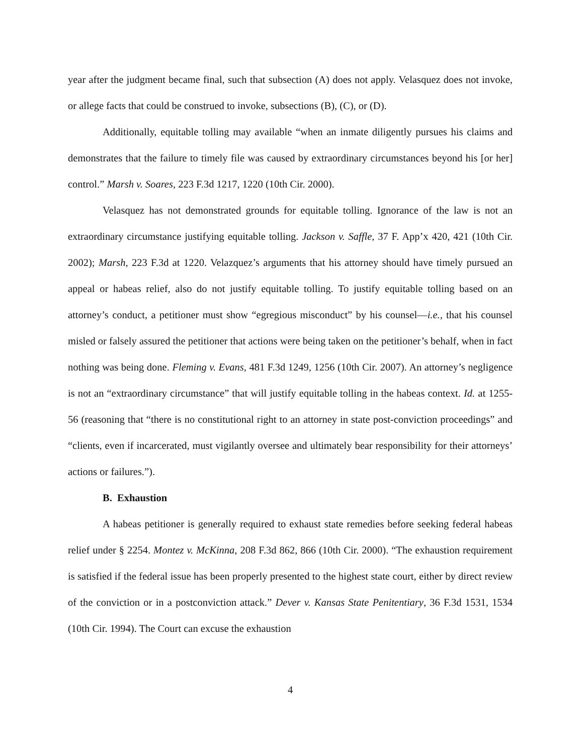year after the judgment became final, such that subsection (A) does not apply. Velasquez does not invoke, or allege facts that could be construed to invoke, subsections (B), (C), or (D).
Additionally, equitable tolling may available “when an inmate diligently pursues his claims and demonstrates that the failure to timely file was caused by extraordinary circumstances beyond his [or her] control.” Marsh v. Soares, 223 F.3d 1217, 1220 (10th Cir. 2000).
Velasquez has not demonstrated grounds for equitable tolling. Ignorance of the law is not an extraordinary circumstance justifying equitable tolling. Jackson v. Saffle, 37 F. App’x 420, 421 (10th Cir. 2002); Marsh, 223 F.3d at 1220. Velazquez’s arguments that his attorney should have timely pursued an appeal or habeas relief, also do not justify equitable tolling. To justify equitable tolling based on an attorney’s conduct, a petitioner must show “egregious misconduct” by his counsel—i.e., that his counsel misled or falsely assured the petitioner that actions were being taken on the petitioner’s behalf, when in fact nothing was being done. Fleming v. Evans, 481 F.3d 1249, 1256 (10th Cir. 2007). An attorney’s negligence is not an “extraordinary circumstance” that will justify equitable tolling in the habeas context. Id. at 1255-56 (reasoning that “there is no constitutional right to an attorney in state post-conviction proceedings” and “clients, even if incarcerated, must vigilantly oversee and ultimately bear responsibility for their attorneys’ actions or failures.”).
B. Exhaustion
A habeas petitioner is generally required to exhaust state remedies before seeking federal habeas relief under § 2254. Montez v. McKinna, 208 F.3d 862, 866 (10th Cir. 2000). “The exhaustion requirement is satisfied if the federal issue has been properly presented to the highest state court, either by direct review of the conviction or in a postconviction attack.” Dever v. Kansas State Penitentiary, 36 F.3d 1531, 1534 (10th Cir. 1994). The Court can excuse the exhaustion
4